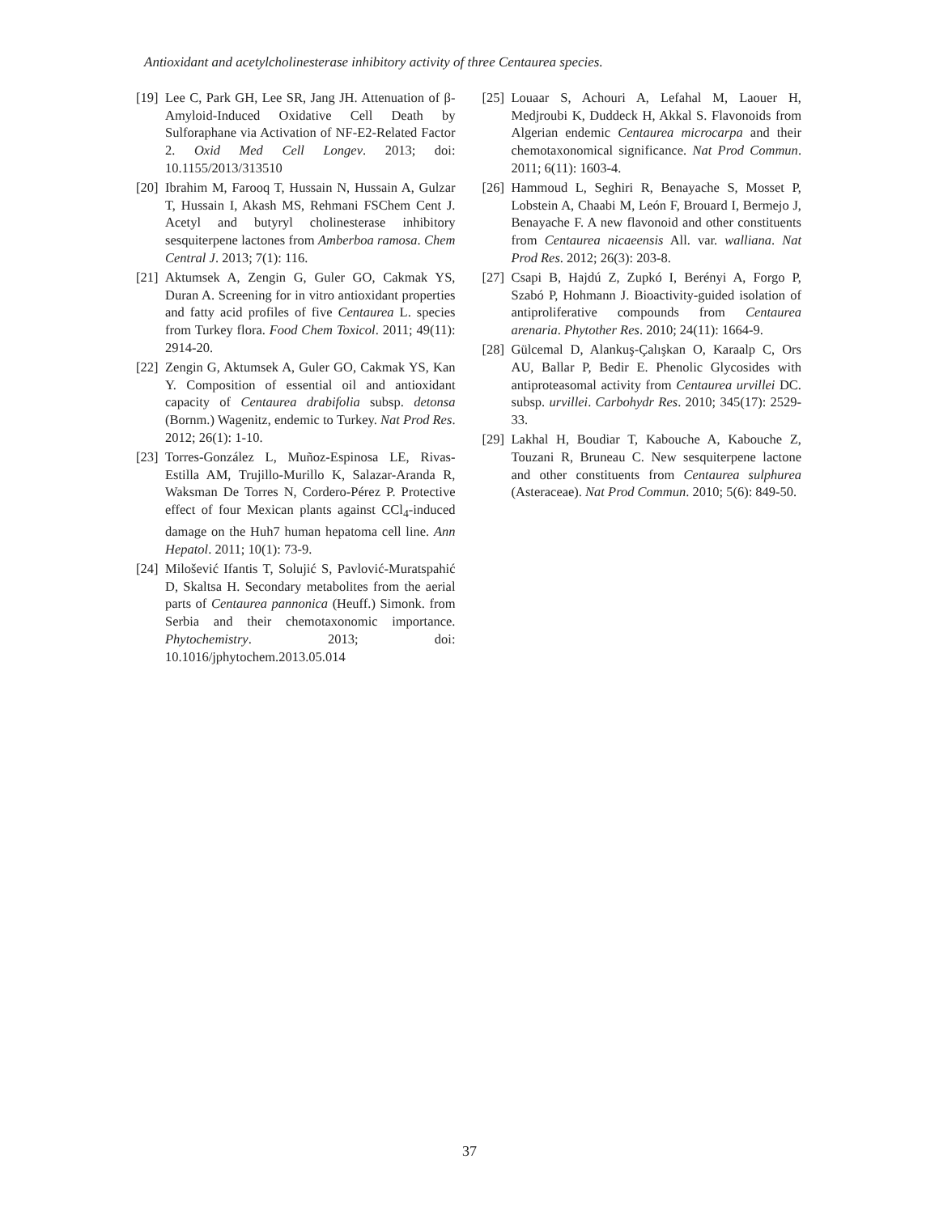Antioxidant and acetylcholinesterase inhibitory activity of three Centaurea species.
[19] Lee C, Park GH, Lee SR, Jang JH. Attenuation of β-Amyloid-Induced Oxidative Cell Death by Sulforaphane via Activation of NF-E2-Related Factor 2. Oxid Med Cell Longev. 2013; doi: 10.1155/2013/313510
[20] Ibrahim M, Farooq T, Hussain N, Hussain A, Gulzar T, Hussain I, Akash MS, Rehmani FSChem Cent J. Acetyl and butyryl cholinesterase inhibitory sesquiterpene lactones from Amberboa ramosa. Chem Central J. 2013; 7(1): 116.
[21] Aktumsek A, Zengin G, Guler GO, Cakmak YS, Duran A. Screening for in vitro antioxidant properties and fatty acid profiles of five Centaurea L. species from Turkey flora. Food Chem Toxicol. 2011; 49(11): 2914-20.
[22] Zengin G, Aktumsek A, Guler GO, Cakmak YS, Kan Y. Composition of essential oil and antioxidant capacity of Centaurea drabifolia subsp. detonsa (Bornm.) Wagenitz, endemic to Turkey. Nat Prod Res. 2012; 26(1): 1-10.
[23] Torres-González L, Muñoz-Espinosa LE, Rivas-Estilla AM, Trujillo-Murillo K, Salazar-Aranda R, Waksman De Torres N, Cordero-Pérez P. Protective effect of four Mexican plants against CCl<sub>4</sub>-induced damage on the Huh7 human hepatoma cell line. Ann Hepatol. 2011; 10(1): 73-9.
[24] Milošević Ifantis T, Solujić S, Pavlović-Muratspahić D, Skaltsa H. Secondary metabolites from the aerial parts of Centaurea pannonica (Heuff.) Simonk. from Serbia and their chemotaxonomic importance. Phytochemistry. 2013; doi: 10.1016/jphytochem.2013.05.014
[25] Louaar S, Achouri A, Lefahal M, Laouer H, Medjroubi K, Duddeck H, Akkal S. Flavonoids from Algerian endemic Centaurea microcarpa and their chemotaxonomical significance. Nat Prod Commun. 2011; 6(11): 1603-4.
[26] Hammoud L, Seghiri R, Benayache S, Mosset P, Lobstein A, Chaabi M, León F, Brouard I, Bermejo J, Benayache F. A new flavonoid and other constituents from Centaurea nicaeensis All. var. walliana. Nat Prod Res. 2012; 26(3): 203-8.
[27] Csapi B, Hajdú Z, Zupkó I, Berényi A, Forgo P, Szabó P, Hohmann J. Bioactivity-guided isolation of antiproliferative compounds from Centaurea arenaria. Phytother Res. 2010; 24(11): 1664-9.
[28] Gülcemal D, Alankuş-Çalışkan O, Karaalp C, Ors AU, Ballar P, Bedir E. Phenolic Glycosides with antiproteasomal activity from Centaurea urvillei DC. subsp. urvillei. Carbohydr Res. 2010; 345(17): 2529-33.
[29] Lakhal H, Boudiar T, Kabouche A, Kabouche Z, Touzani R, Bruneau C. New sesquiterpene lactone and other constituents from Centaurea sulphurea (Asteraceae). Nat Prod Commun. 2010; 5(6): 849-50.
37